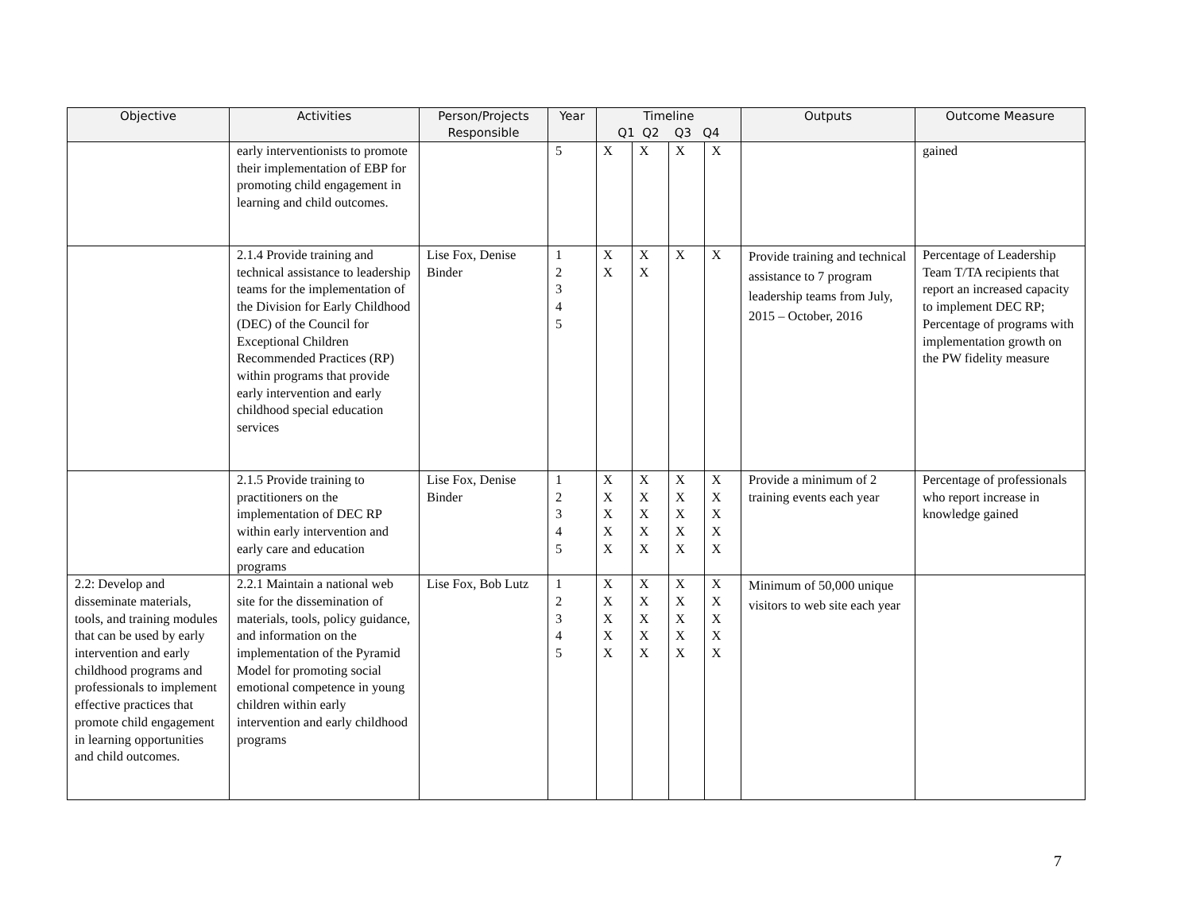| Objective | Activities | Person/Projects Responsible | Year | Timeline Q1 Q2 Q3 Q4 | | | | Outputs | Outcome Measure |
| --- | --- | --- | --- | --- | --- | --- | --- | --- | --- |
| | early interventionists to promote their implementation of EBP for promoting child engagement in learning and child outcomes. | | 5 | X | X | X | X | | gained |
| | 2.1.4 Provide training and technical assistance to leadership teams for the implementation of the Division for Early Childhood (DEC) of the Council for Exceptional Children Recommended Practices (RP) within programs that provide early intervention and early childhood special education services | Lise Fox, Denise Binder | 1 2 3 4 5 | X X | X X | X | X | Provide training and technical assistance to 7 program leadership teams from July, 2015 – October, 2016 | Percentage of Leadership Team T/TA recipients that report an increased capacity to implement DEC RP; Percentage of programs with implementation growth on the PW fidelity measure |
| | 2.1.5 Provide training to practitioners on the implementation of DEC RP within early intervention and early care and education programs | Lise Fox, Denise Binder | 1 2 3 4 5 | X X X X X | X X X X X | X X X X X | X X X X X | Provide a minimum of 2 training events each year | Percentage of professionals who report increase in knowledge gained |
| 2.2: Develop and disseminate materials, tools, and training modules that can be used by early intervention and early childhood programs and professionals to implement effective practices that promote child engagement in learning opportunities and child outcomes. | 2.2.1 Maintain a national web site for the dissemination of materials, tools, policy guidance, and information on the implementation of the Pyramid Model for promoting social emotional competence in young children within early intervention and early childhood programs | Lise Fox, Bob Lutz | 1 2 3 4 5 | X X X X X | X X X X X | X X X X X | X X X X X | Minimum of 50,000 unique visitors to web site each year | |
7